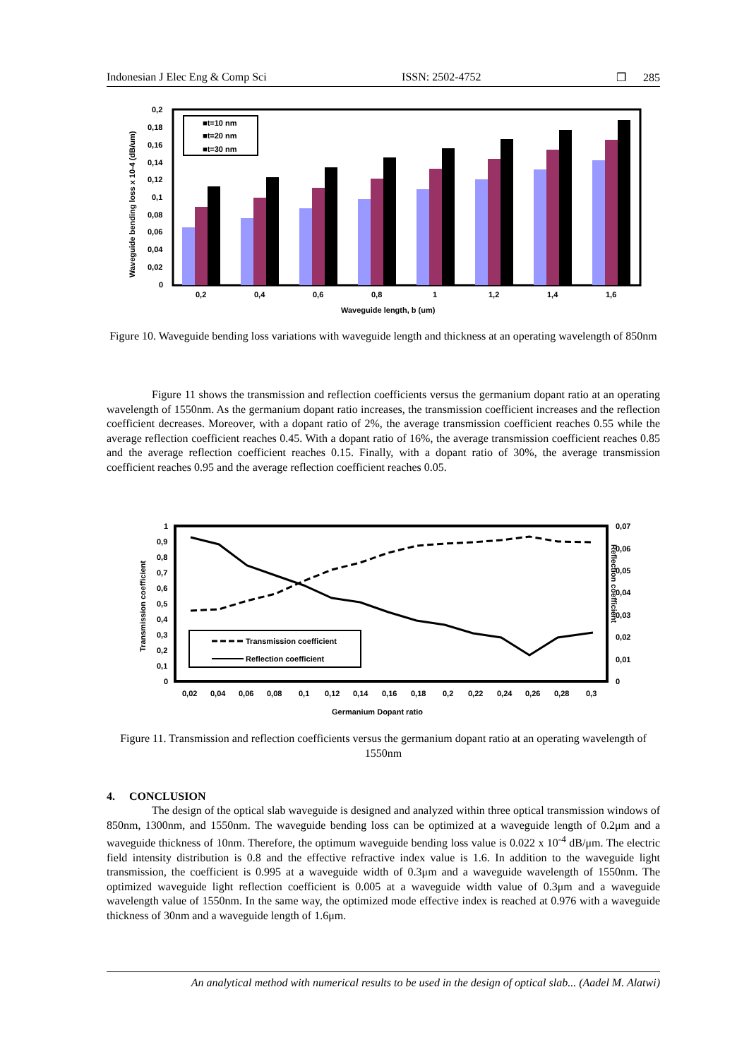Indonesian J Elec Eng & Comp Sci ISSN: 2502-4752 ❒ 285
0,2
0,18
0,16
0,14
0,12
0,1
0,08
0,06
0,04
0,02
0
■t=10 nm
■t=20 nm
■t=30 nm
0,2
0,4
0,6
0,8
1
1,2
1,4
1,6
Waveguide length, b (um)
Waveguide bending loss x 10-4 (dB/um)
Figure 10. Waveguide bending loss variations with waveguide length and thickness at an operating wavelength of 850nm
Figure 11 shows the transmission and reflection coefficients versus the germanium dopant ratio at an operating wavelength of 1550nm. As the germanium dopant ratio increases, the transmission coefficient increases and the reflection coefficient decreases. Moreover, with a dopant ratio of 2%, the average transmission coefficient reaches 0.55 while the average reflection coefficient reaches 0.45. With a dopant ratio of 16%, the average transmission coefficient reaches 0.85 and the average reflection coefficient reaches 0.15. Finally, with a dopant ratio of 30%, the average transmission coefficient reaches 0.95 and the average reflection coefficient reaches 0.05.
1
0,9
0,8
0,7
0,6
0,5
0,4
0,3
0,2
0,1
0
0,07
0,06
0,05
0,04
0,03
0,02
0,01
0
Transmission coefficient
Reflection coefficient
0,02
0,04
0,06
0,08
0,1
0,12
0,14
0,16
0,18
0,2
0,22
0,24
0,26
0,28
0,3
Germanium Dopant ratio
Transmission coefficient
Reflection coefficient
Figure 11. Transmission and reflection coefficients versus the germanium dopant ratio at an operating wavelength of 1550nm
4. CONCLUSION
The design of the optical slab waveguide is designed and analyzed within three optical transmission windows of 850nm, 1300nm, and 1550nm. The waveguide bending loss can be optimized at a waveguide length of 0.2μm and a waveguide thickness of 10nm. Therefore, the optimum waveguide bending loss value is 0.022 x 10<sup>-4</sup> dB/μm. The electric field intensity distribution is 0.8 and the effective refractive index value is 1.6. In addition to the waveguide light transmission, the coefficient is 0.995 at a waveguide width of 0.3μm and a waveguide wavelength of 1550nm. The optimized waveguide light reflection coefficient is 0.005 at a waveguide width value of 0.3μm and a waveguide wavelength value of 1550nm. In the same way, the optimized mode effective index is reached at 0.976 with a waveguide thickness of 30nm and a waveguide length of 1.6μm.
An analytical method with numerical results to be used in the design of optical slab... (Aadel M. Alatwi)